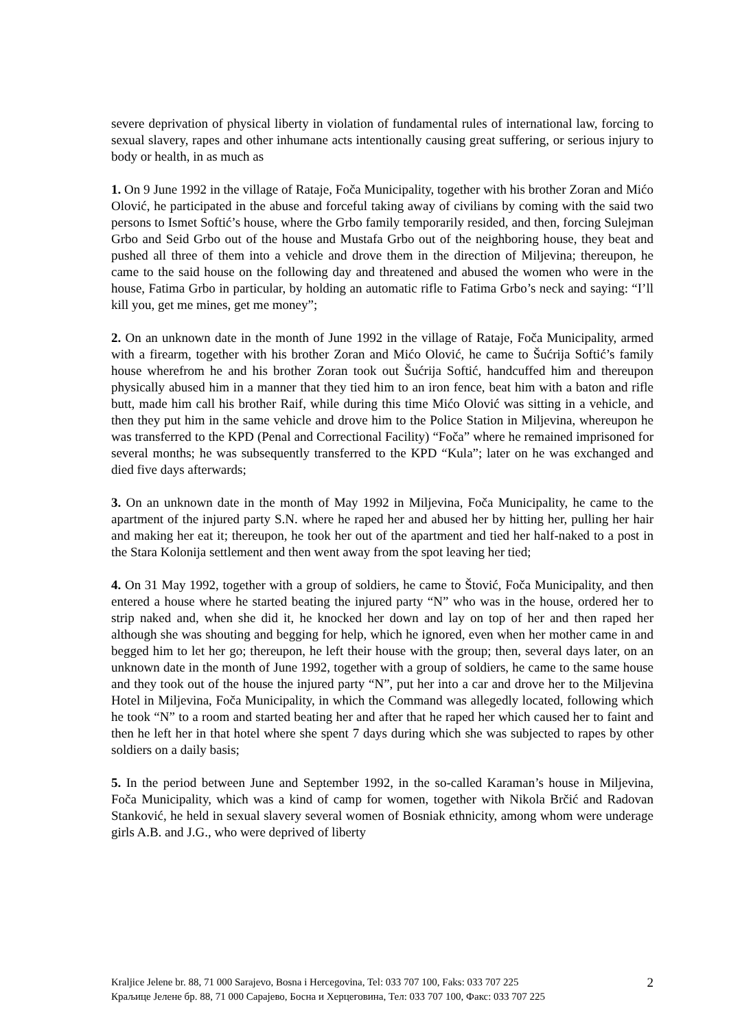severe deprivation of physical liberty in violation of fundamental rules of international law, forcing to sexual slavery, rapes and other inhumane acts intentionally causing great suffering, or serious injury to body or health, in as much as
1. On 9 June 1992 in the village of Rataje, Foča Municipality, together with his brother Zoran and Mićo Olović, he participated in the abuse and forceful taking away of civilians by coming with the said two persons to Ismet Softić’s house, where the Grbo family temporarily resided, and then, forcing Sulejman Grbo and Seid Grbo out of the house and Mustafa Grbo out of the neighboring house, they beat and pushed all three of them into a vehicle and drove them in the direction of Miljevina; thereupon, he came to the said house on the following day and threatened and abused the women who were in the house, Fatima Grbo in particular, by holding an automatic rifle to Fatima Grbo’s neck and saying: “I’ll kill you, get me mines, get me money”;
2. On an unknown date in the month of June 1992 in the village of Rataje, Foča Municipality, armed with a firearm, together with his brother Zoran and Mićo Olović, he came to Šućrija Softić’s family house wherefrom he and his brother Zoran took out Šućrija Softić, handcuffed him and thereupon physically abused him in a manner that they tied him to an iron fence, beat him with a baton and rifle butt, made him call his brother Raif, while during this time Mićo Olović was sitting in a vehicle, and then they put him in the same vehicle and drove him to the Police Station in Miljevina, whereupon he was transferred to the KPD (Penal and Correctional Facility) “Foča” where he remained imprisoned for several months; he was subsequently transferred to the KPD “Kula”; later on he was exchanged and died five days afterwards;
3. On an unknown date in the month of May 1992 in Miljevina, Foča Municipality, he came to the apartment of the injured party S.N. where he raped her and abused her by hitting her, pulling her hair and making her eat it; thereupon, he took her out of the apartment and tied her half-naked to a post in the Stara Kolonija settlement and then went away from the spot leaving her tied;
4. On 31 May 1992, together with a group of soldiers, he came to Štović, Foča Municipality, and then entered a house where he started beating the injured party “N” who was in the house, ordered her to strip naked and, when she did it, he knocked her down and lay on top of her and then raped her although she was shouting and begging for help, which he ignored, even when her mother came in and begged him to let her go; thereupon, he left their house with the group; then, several days later, on an unknown date in the month of June 1992, together with a group of soldiers, he came to the same house and they took out of the house the injured party “N”, put her into a car and drove her to the Miljevina Hotel in Miljevina, Foča Municipality, in which the Command was allegedly located, following which he took “N” to a room and started beating her and after that he raped her which caused her to faint and then he left her in that hotel where she spent 7 days during which she was subjected to rapes by other soldiers on a daily basis;
5. In the period between June and September 1992, in the so-called Karaman’s house in Miljevina, Foča Municipality, which was a kind of camp for women, together with Nikola Brčić and Radovan Stanković, he held in sexual slavery several women of Bosniak ethnicity, among whom were underage girls A.B. and J.G., who were deprived of liberty
2 Kraljice Jelene br. 88, 71 000 Sarajevo, Bosna i Hercegovina, Tel: 033 707 100, Faks: 033 707 225
Краљице Јелене бр. 88, 71 000 Сарајево, Босна и Херцеговина, Тел: 033 707 100, Факс: 033 707 225